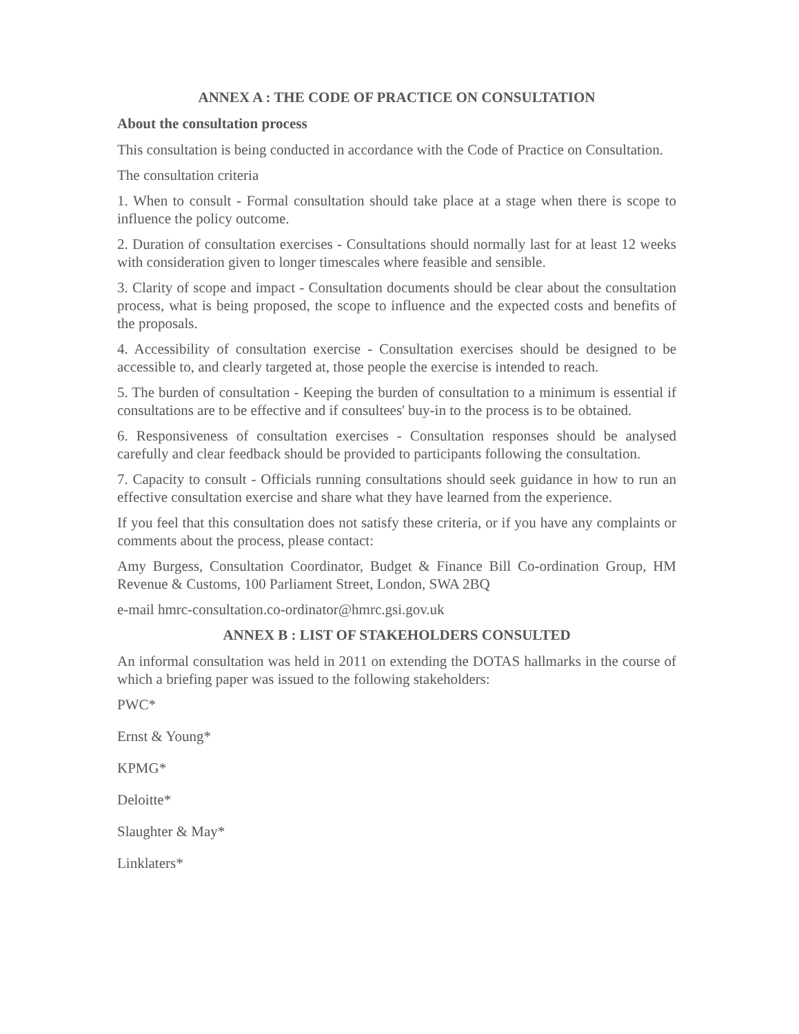ANNEX A : THE CODE OF PRACTICE ON CONSULTATION
About the consultation process
This consultation is being conducted in accordance with the Code of Practice on Consultation.
The consultation criteria
1. When to consult - Formal consultation should take place at a stage when there is scope to influence the policy outcome.
2. Duration of consultation exercises - Consultations should normally last for at least 12 weeks with consideration given to longer timescales where feasible and sensible.
3. Clarity of scope and impact - Consultation documents should be clear about the consultation process, what is being proposed, the scope to influence and the expected costs and benefits of the proposals.
4. Accessibility of consultation exercise - Consultation exercises should be designed to be accessible to, and clearly targeted at, those people the exercise is intended to reach.
5. The burden of consultation - Keeping the burden of consultation to a minimum is essential if consultations are to be effective and if consultees' buy-in to the process is to be obtained.
6. Responsiveness of consultation exercises - Consultation responses should be analysed carefully and clear feedback should be provided to participants following the consultation.
7. Capacity to consult - Officials running consultations should seek guidance in how to run an effective consultation exercise and share what they have learned from the experience.
If you feel that this consultation does not satisfy these criteria, or if you have any complaints or comments about the process, please contact:
Amy Burgess, Consultation Coordinator, Budget & Finance Bill Co-ordination Group, HM Revenue & Customs, 100 Parliament Street, London, SWA 2BQ
e-mail hmrc-consultation.co-ordinator@hmrc.gsi.gov.uk
ANNEX B : LIST OF STAKEHOLDERS CONSULTED
An informal consultation was held in 2011 on extending the DOTAS hallmarks in the course of which a briefing paper was issued to the following stakeholders:
PWC*
Ernst & Young*
KPMG*
Deloitte*
Slaughter & May*
Linklaters*